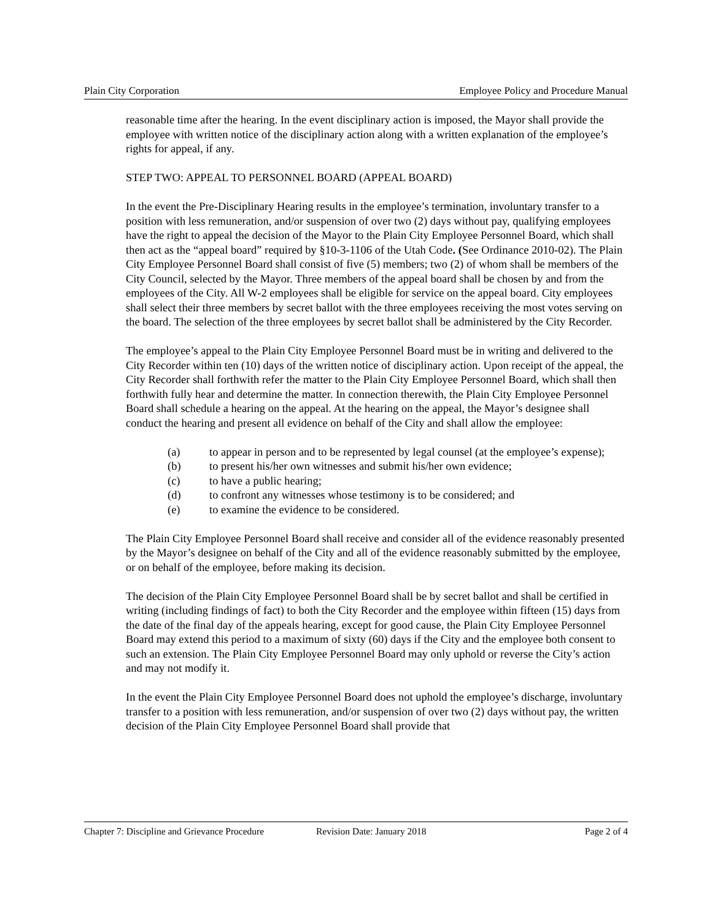Plain City Corporation Employee Policy and Procedure Manual
reasonable time after the hearing. In the event disciplinary action is imposed, the Mayor shall provide the employee with written notice of the disciplinary action along with a written explanation of the employee’s rights for appeal, if any.
STEP TWO: APPEAL TO PERSONNEL BOARD (APPEAL BOARD)
In the event the Pre-Disciplinary Hearing results in the employee’s termination, involuntary transfer to a position with less remuneration, and/or suspension of over two (2) days without pay, qualifying employees have the right to appeal the decision of the Mayor to the Plain City Employee Personnel Board, which shall then act as the “appeal board” required by §10-3-1106 of the Utah Code. (See Ordinance 2010-02). The Plain City Employee Personnel Board shall consist of five (5) members; two (2) of whom shall be members of the City Council, selected by the Mayor. Three members of the appeal board shall be chosen by and from the employees of the City. All W-2 employees shall be eligible for service on the appeal board. City employees shall select their three members by secret ballot with the three employees receiving the most votes serving on the board. The selection of the three employees by secret ballot shall be administered by the City Recorder.
The employee’s appeal to the Plain City Employee Personnel Board must be in writing and delivered to the City Recorder within ten (10) days of the written notice of disciplinary action. Upon receipt of the appeal, the City Recorder shall forthwith refer the matter to the Plain City Employee Personnel Board, which shall then forthwith fully hear and determine the matter. In connection therewith, the Plain City Employee Personnel Board shall schedule a hearing on the appeal. At the hearing on the appeal, the Mayor’s designee shall conduct the hearing and present all evidence on behalf of the City and shall allow the employee:
(a) to appear in person and to be represented by legal counsel (at the employee’s expense);
(b) to present his/her own witnesses and submit his/her own evidence;
(c) to have a public hearing;
(d) to confront any witnesses whose testimony is to be considered; and
(e) to examine the evidence to be considered.
The Plain City Employee Personnel Board shall receive and consider all of the evidence reasonably presented by the Mayor’s designee on behalf of the City and all of the evidence reasonably submitted by the employee, or on behalf of the employee, before making its decision.
The decision of the Plain City Employee Personnel Board shall be by secret ballot and shall be certified in writing (including findings of fact) to both the City Recorder and the employee within fifteen (15) days from the date of the final day of the appeals hearing, except for good cause, the Plain City Employee Personnel Board may extend this period to a maximum of sixty (60) days if the City and the employee both consent to such an extension. The Plain City Employee Personnel Board may only uphold or reverse the City’s action and may not modify it.
In the event the Plain City Employee Personnel Board does not uphold the employee’s discharge, involuntary transfer to a position with less remuneration, and/or suspension of over two (2) days without pay, the written decision of the Plain City Employee Personnel Board shall provide that
Chapter 7: Discipline and Grievance Procedure Revision Date: January 2018 Page 2 of 4